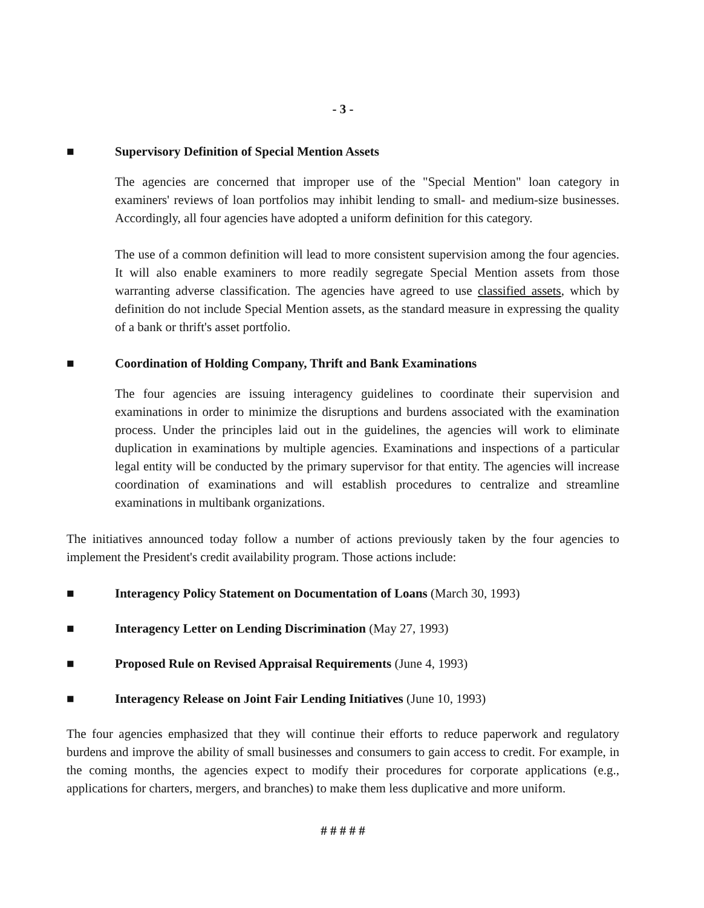- 3 -
■ Supervisory Definition of Special Mention Assets
The agencies are concerned that improper use of the "Special Mention" loan category in examiners' reviews of loan portfolios may inhibit lending to small- and medium-size businesses. Accordingly, all four agencies have adopted a uniform definition for this category.
The use of a common definition will lead to more consistent supervision among the four agencies. It will also enable examiners to more readily segregate Special Mention assets from those warranting adverse classification. The agencies have agreed to use classified assets, which by definition do not include Special Mention assets, as the standard measure in expressing the quality of a bank or thrift's asset portfolio.
■ Coordination of Holding Company, Thrift and Bank Examinations
The four agencies are issuing interagency guidelines to coordinate their supervision and examinations in order to minimize the disruptions and burdens associated with the examination process. Under the principles laid out in the guidelines, the agencies will work to eliminate duplication in examinations by multiple agencies. Examinations and inspections of a particular legal entity will be conducted by the primary supervisor for that entity. The agencies will increase coordination of examinations and will establish procedures to centralize and streamline examinations in multibank organizations.
The initiatives announced today follow a number of actions previously taken by the four agencies to implement the President's credit availability program. Those actions include:
■ Interagency Policy Statement on Documentation of Loans (March 30, 1993)
■ Interagency Letter on Lending Discrimination (May 27, 1993)
■ Proposed Rule on Revised Appraisal Requirements (June 4, 1993)
■ Interagency Release on Joint Fair Lending Initiatives (June 10, 1993)
The four agencies emphasized that they will continue their efforts to reduce paperwork and regulatory burdens and improve the ability of small businesses and consumers to gain access to credit. For example, in the coming months, the agencies expect to modify their procedures for corporate applications (e.g., applications for charters, mergers, and branches) to make them less duplicative and more uniform.
# # # # #